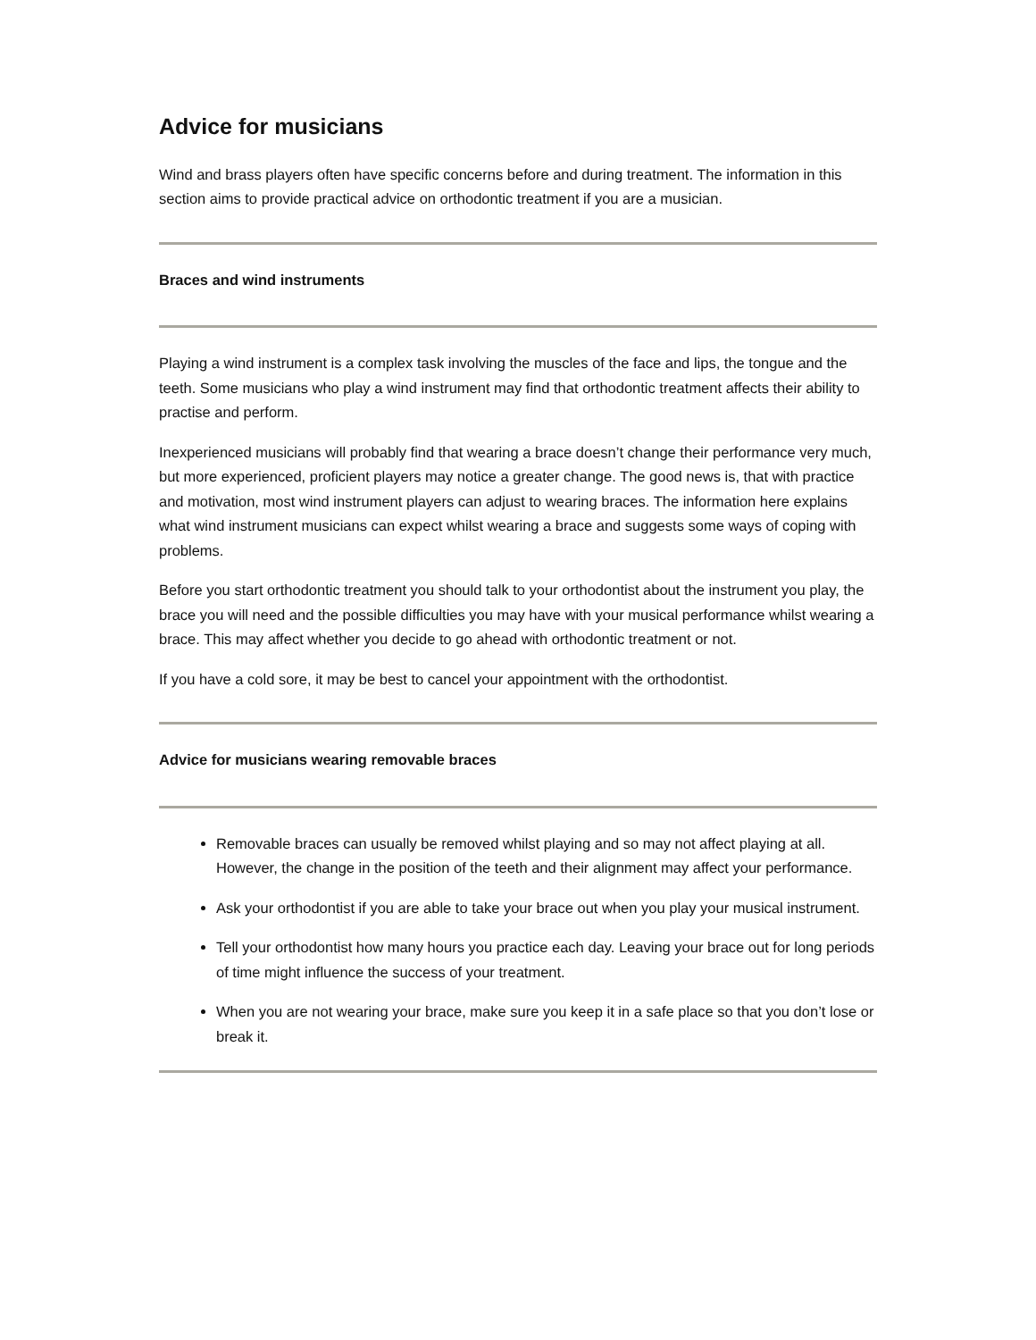Advice for musicians
Wind and brass players often have specific concerns before and during treatment. The information in this section aims to provide practical advice on orthodontic treatment if you are a musician.
Braces and wind instruments
Playing a wind instrument is a complex task involving the muscles of the face and lips, the tongue and the teeth. Some musicians who play a wind instrument may find that orthodontic treatment affects their ability to practise and perform.
Inexperienced musicians will probably find that wearing a brace doesn’t change their performance very much, but more experienced, proficient players may notice a greater change. The good news is, that with practice and motivation, most wind instrument players can adjust to wearing braces. The information here explains what wind instrument musicians can expect whilst wearing a brace and suggests some ways of coping with problems.
Before you start orthodontic treatment you should talk to your orthodontist about the instrument you play, the brace you will need and the possible difficulties you may have with your musical performance whilst wearing a brace. This may affect whether you decide to go ahead with orthodontic treatment or not.
If you have a cold sore, it may be best to cancel your appointment with the orthodontist.
Advice for musicians wearing removable braces
Removable braces can usually be removed whilst playing and so may not affect playing at all. However, the change in the position of the teeth and their alignment may affect your performance.
Ask your orthodontist if you are able to take your brace out when you play your musical instrument.
Tell your orthodontist how many hours you practice each day. Leaving your brace out for long periods of time might influence the success of your treatment.
When you are not wearing your brace, make sure you keep it in a safe place so that you don’t lose or break it.